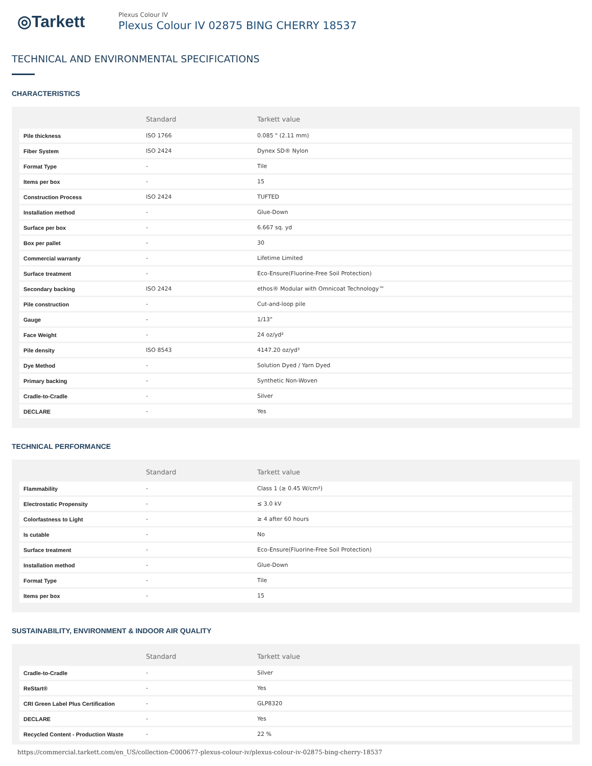◎Tarkett
Plexus Colour IV
Plexus Colour IV 02875 BING CHERRY 18537
TECHNICAL AND ENVIRONMENTAL SPECIFICATIONS
CHARACTERISTICS
| | Standard | Tarkett value |
| --- | --- | --- |
| Pile thickness | ISO 1766 | 0.085 " (2.11 mm) |
| Fiber System | ISO 2424 | Dynex SD® Nylon |
| Format Type | - | Tile |
| Items per box | - | 15 |
| Construction Process | ISO 2424 | TUFTED |
| Installation method | - | Glue-Down |
| Surface per box | - | 6.667 sq. yd |
| Box per pallet | - | 30 |
| Commercial warranty | - | Lifetime Limited |
| Surface treatment | - | Eco-Ensure(Fluorine-Free Soil Protection) |
| Secondary backing | ISO 2424 | ethos® Modular with Omnicoat Technology™ |
| Pile construction | - | Cut-and-loop pile |
| Gauge | - | 1/13" |
| Face Weight | - | 24 oz/yd² |
| Pile density | ISO 8543 | 4147.20 oz/yd³ |
| Dye Method | - | Solution Dyed / Yarn Dyed |
| Primary backing | - | Synthetic Non-Woven |
| Cradle-to-Cradle | - | Silver |
| DECLARE | - | Yes |
TECHNICAL PERFORMANCE
| | Standard | Tarkett value |
| --- | --- | --- |
| Flammability | - | Class 1 (≥ 0.45 W/cm²) |
| Electrostatic Propensity | - | ≤ 3.0 kV |
| Colorfastness to Light | - | ≥ 4 after 60 hours |
| Is cutable | - | No |
| Surface treatment | - | Eco-Ensure(Fluorine-Free Soil Protection) |
| Installation method | - | Glue-Down |
| Format Type | - | Tile |
| Items per box | - | 15 |
SUSTAINABILITY, ENVIRONMENT & INDOOR AIR QUALITY
| | Standard | Tarkett value |
| --- | --- | --- |
| Cradle-to-Cradle | - | Silver |
| ReStart® | - | Yes |
| CRI Green Label Plus Certification | - | GLP8320 |
| DECLARE | - | Yes |
| Recycled Content - Production Waste | - | 22 % |
https://commercial.tarkett.com/en_US/collection-C000677-plexus-colour-iv/plexus-colour-iv-02875-bing-cherry-18537